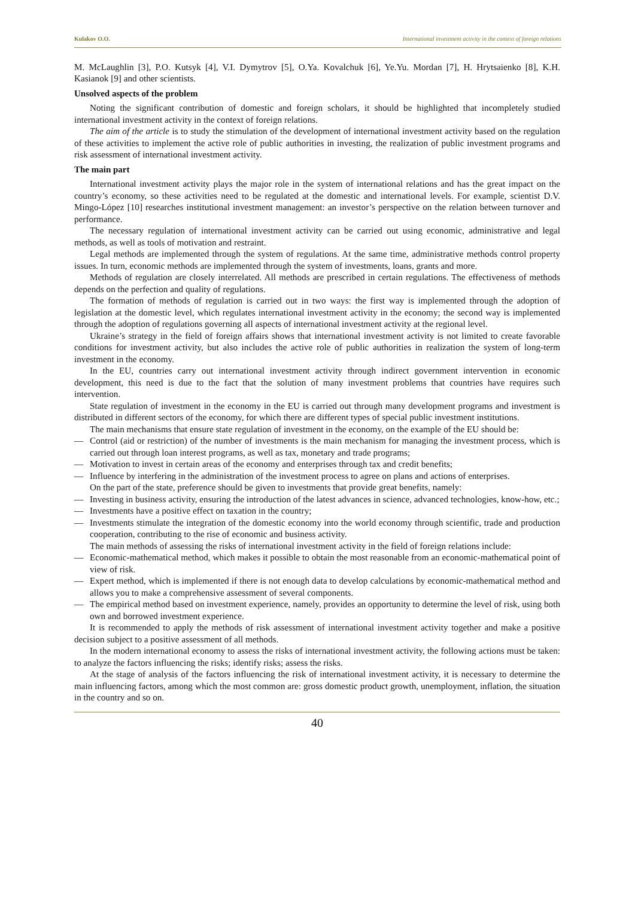Kulakov O.O. International investment activity in the context of foreign relations
M. McLaughlin [3], P.O. Kutsyk [4], V.I. Dymytrov [5], O.Ya. Kovalchuk [6], Ye.Yu. Mordan [7], H. Hrytsaienko [8], K.H. Kasianok [9] and other scientists.
Unsolved aspects of the problem
Noting the significant contribution of domestic and foreign scholars, it should be highlighted that incompletely studied international investment activity in the context of foreign relations.
The aim of the article is to study the stimulation of the development of international investment activity based on the regulation of these activities to implement the active role of public authorities in investing, the realization of public investment programs and risk assessment of international investment activity.
The main part
International investment activity plays the major role in the system of international relations and has the great impact on the country’s economy, so these activities need to be regulated at the domestic and international levels. For example, scientist D.V. Mingo-López [10] researches institutional investment management: an investor’s perspective on the relation between turnover and performance.
The necessary regulation of international investment activity can be carried out using economic, administrative and legal methods, as well as tools of motivation and restraint.
Legal methods are implemented through the system of regulations. At the same time, administrative methods control property issues. In turn, economic methods are implemented through the system of investments, loans, grants and more.
Methods of regulation are closely interrelated. All methods are prescribed in certain regulations. The effectiveness of methods depends on the perfection and quality of regulations.
The formation of methods of regulation is carried out in two ways: the first way is implemented through the adoption of legislation at the domestic level, which regulates international investment activity in the economy; the second way is implemented through the adoption of regulations governing all aspects of international investment activity at the regional level.
Ukraine’s strategy in the field of foreign affairs shows that international investment activity is not limited to create favorable conditions for investment activity, but also includes the active role of public authorities in realization the system of long-term investment in the economy.
In the EU, countries carry out international investment activity through indirect government intervention in economic development, this need is due to the fact that the solution of many investment problems that countries have requires such intervention.
State regulation of investment in the economy in the EU is carried out through many development programs and investment is distributed in different sectors of the economy, for which there are different types of special public investment institutions.
The main mechanisms that ensure state regulation of investment in the economy, on the example of the EU should be:
— Control (aid or restriction) of the number of investments is the main mechanism for managing the investment process, which is carried out through loan interest programs, as well as tax, monetary and trade programs;
— Motivation to invest in certain areas of the economy and enterprises through tax and credit benefits;
— Influence by interfering in the administration of the investment process to agree on plans and actions of enterprises.
On the part of the state, preference should be given to investments that provide great benefits, namely:
— Investing in business activity, ensuring the introduction of the latest advances in science, advanced technologies, know-how, etc.;
— Investments have a positive effect on taxation in the country;
— Investments stimulate the integration of the domestic economy into the world economy through scientific, trade and production cooperation, contributing to the rise of economic and business activity.
The main methods of assessing the risks of international investment activity in the field of foreign relations include:
— Economic-mathematical method, which makes it possible to obtain the most reasonable from an economic-mathematical point of view of risk.
— Expert method, which is implemented if there is not enough data to develop calculations by economic-mathematical method and allows you to make a comprehensive assessment of several components.
— The empirical method based on investment experience, namely, provides an opportunity to determine the level of risk, using both own and borrowed investment experience.
It is recommended to apply the methods of risk assessment of international investment activity together and make a positive decision subject to a positive assessment of all methods.
In the modern international economy to assess the risks of international investment activity, the following actions must be taken: to analyze the factors influencing the risks; identify risks; assess the risks.
At the stage of analysis of the factors influencing the risk of international investment activity, it is necessary to determine the main influencing factors, among which the most common are: gross domestic product growth, unemployment, inflation, the situation in the country and so on.
40